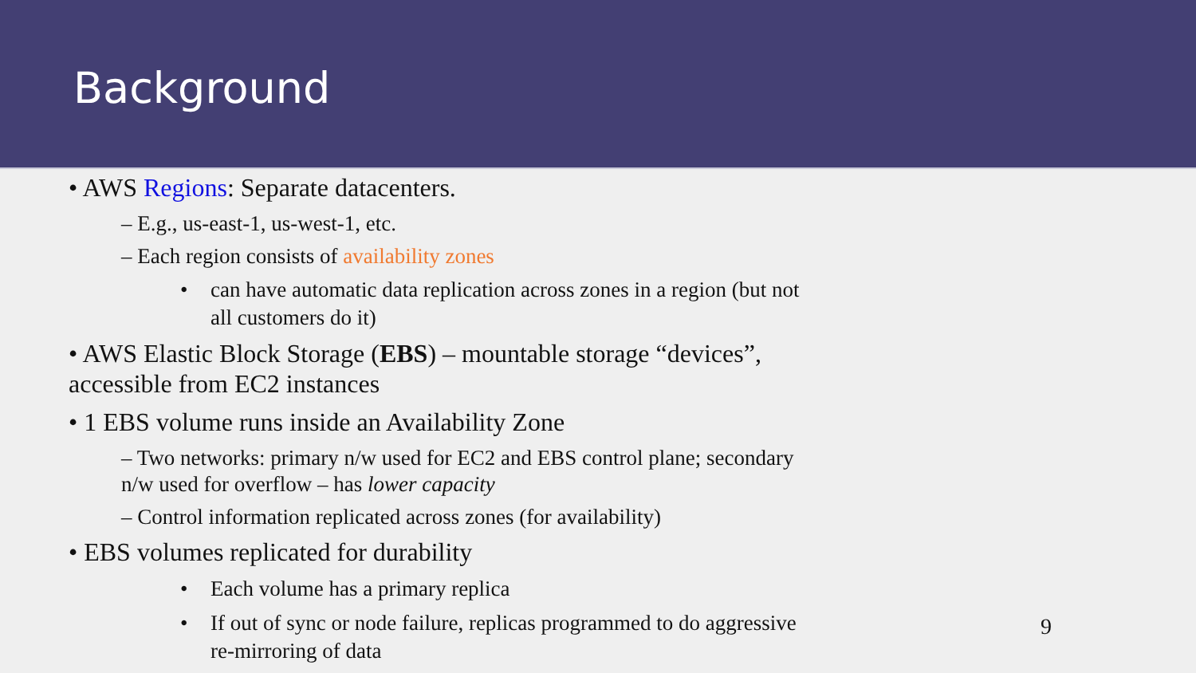Background
• AWS Regions: Separate datacenters.
– E.g., us-east-1, us-west-1, etc.
– Each region consists of availability zones
• can have automatic data replication across zones in a region (but not all customers do it)
• AWS Elastic Block Storage (EBS) – mountable storage “devices”, accessible from EC2 instances
• 1 EBS volume runs inside an Availability Zone
– Two networks: primary n/w used for EC2 and EBS control plane; secondary n/w used for overflow – has lower capacity
– Control information replicated across zones (for availability)
• EBS volumes replicated for durability
• Each volume has a primary replica
• If out of sync or node failure, replicas programmed to do aggressive re-mirroring of data
9